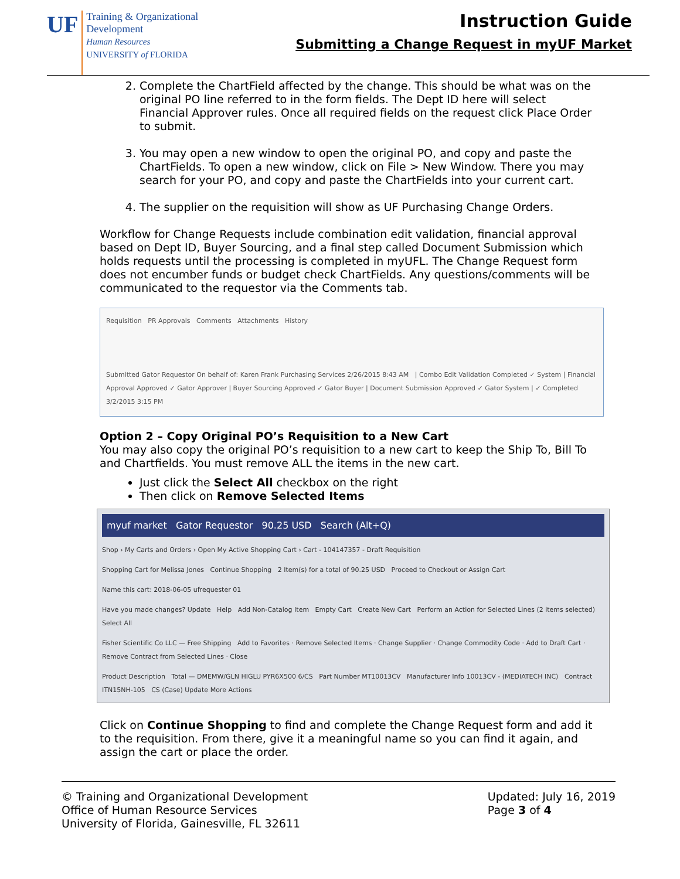UF
Training & Organizational
Development
Human Resources
UNIVERSITY of FLORIDA
Instruction Guide
Submitting a Change Request in myUF Market
2. Complete the ChartField affected by the change. This should be what was on the original PO line referred to in the form fields. The Dept ID here will select Financial Approver rules. Once all required fields on the request click Place Order to submit.
3. You may open a new window to open the original PO, and copy and paste the ChartFields. To open a new window, click on File > New Window. There you may search for your PO, and copy and paste the ChartFields into your current cart.
4. The supplier on the requisition will show as UF Purchasing Change Orders.
Workflow for Change Requests include combination edit validation, financial approval based on Dept ID, Buyer Sourcing, and a final step called Document Submission which holds requests until the processing is completed in myUFL. The Change Request form does not encumber funds or budget check ChartFields. Any questions/comments will be communicated to the requestor via the Comments tab.
Requisition PR Approvals Comments Attachments History
Submitted Gator Requestor On behalf of: Karen Frank Purchasing Services 2/26/2015 8:43 AM | Combo Edit Validation Completed ✓ System | Financial Approval Approved ✓ Gator Approver | Buyer Sourcing Approved ✓ Gator Buyer | Document Submission Approved ✓ Gator System | ✓ Completed 3/2/2015 3:15 PM
Option 2 – Copy Original PO’s Requisition to a New Cart
You may also copy the original PO’s requisition to a new cart to keep the Ship To, Bill To and Chartfields. You must remove ALL the items in the new cart.
Just click the Select All checkbox on the right
Then click on Remove Selected Items
myuf market Gator Requestor 90.25 USD Search (Alt+Q)
Shop › My Carts and Orders › Open My Active Shopping Cart › Cart - 104147357 - Draft Requisition
Shopping Cart for Melissa Jones Continue Shopping 2 Item(s) for a total of 90.25 USD Proceed to Checkout or Assign Cart
Name this cart: 2018-06-05 ufrequester 01
Have you made changes? Update Help Add Non-Catalog Item Empty Cart Create New Cart Perform an Action for Selected Lines (2 items selected) Select All
Fisher Scientific Co LLC — Free Shipping Add to Favorites · Remove Selected Items · Change Supplier · Change Commodity Code · Add to Draft Cart · Remove Contract from Selected Lines · Close
Product Description Total — DMEMW/GLN HIGLU PYR6X500 6/CS Part Number MT10013CV Manufacturer Info 10013CV - (MEDIATECH INC) Contract ITN15NH-105 CS (Case) Update More Actions
Click on Continue Shopping to find and complete the Change Request form and add it to the requisition. From there, give it a meaningful name so you can find it again, and assign the cart or place the order.
© Training and Organizational Development
Office of Human Resource Services
University of Florida, Gainesville, FL 32611
Updated: July 16, 2019
Page 3 of 4